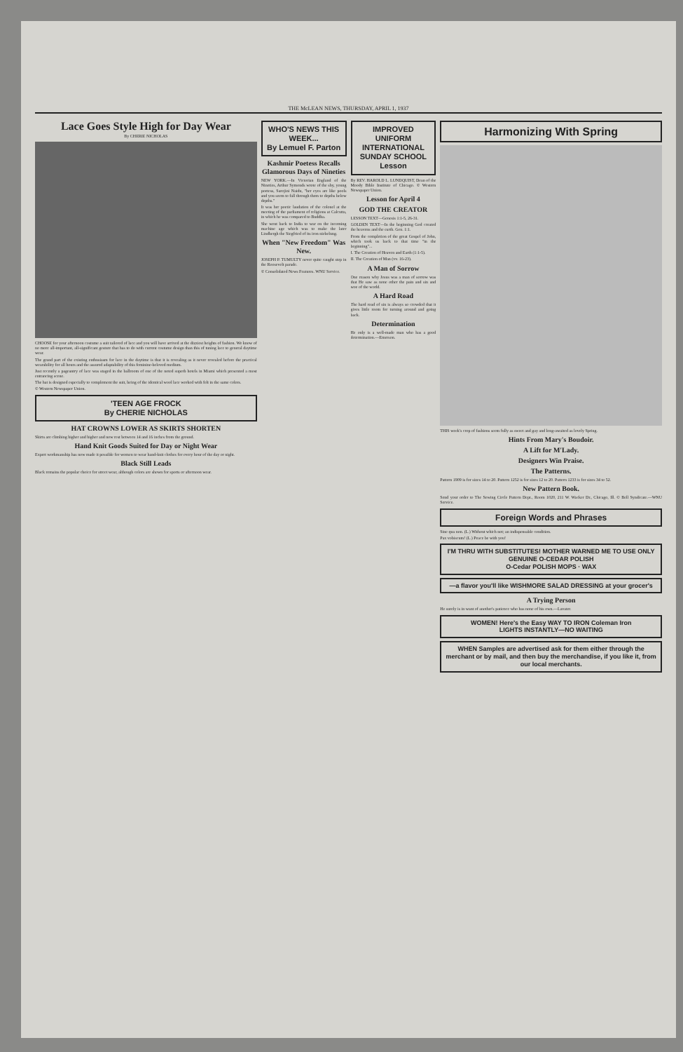THE McLEAN NEWS, THURSDAY, APRIL 1, 1937
Lace Goes Style High for Day Wear
By CHERIE NICHOLAS
CHOOSE for your afternoon costume a suit tailored of lace and you will have arrived at the dizziest heights of fashion. We know of no more all-important, all-significant gesture that has to do with current costume design than this of tuning lace to general daytime wear.
The grand part of the existing enthusiasm for lace in the daytime is that it is revealing as it never revealed before the practical wearability for all hours and the assured adaptability of this feminine-beloved medium.
Just recently a pageantry of lace was staged in the ballroom of one of the noted superb hotels in Miami which presented a most entrancing scene.
The hat is designed especially to complement the suit, being of the identical wool lace worked with felt in the same colors.
© Western Newspaper Union.
'TEEN AGE FROCK
By CHERIE NICHOLAS
HAT CROWNS LOWER AS SKIRTS SHORTEN
Skirts are climbing higher and higher and now rest between 14 and 16 inches from the ground.
Hand Knit Goods Suited for Day or Night Wear
Expert workmanship has now made it possible for women to wear hand-knit clothes for every hour of the day or night.
Black Still Leads
Black remains the popular choice for street wear, although colors are shown for sports or afternoon wear.
WHO'S NEWS THIS WEEK...
By Lemuel F. Parton
Kashmir Poetess Recalls Glamorous Days of Nineties
NEW YORK.—In Victorian England of the Nineties, Arthur Symonds wrote of the shy, young poetess, Sarojini Naidu, "her eyes are like pools and you seem to fall through them to depths below depths."
It was her poetic laudation of the colonel at the meeting of the parliament of religions at Calcutta, in which he was compared to Buddha.
She went back to India to war on the incoming machine age which was to make the later Lindbergh the Siegfried of its iron niebelung.
When "New Freedom" Was New.
JOSEPH P. TUMULTY never quite caught step in the Roosevelt parade.
© Consolidated News Features. WNU Service.
IMPROVED UNIFORM INTERNATIONAL SUNDAY SCHOOL Lesson
By REV. HAROLD L. LUNDQUIST, Dean of the Moody Bible Institute of Chicago. © Western Newspaper Union.
Lesson for April 4
GOD THE CREATOR
LESSON TEXT—Genesis 1:1-5, 26-31.
GOLDEN TEXT—In the beginning God created the heavens and the earth. Gen. 1:1.
From the completion of the great Gospel of John, which took us back to that time "in the beginning"...
I. The Creation of Heaven and Earth (1:1-5).
II. The Creation of Man (vv. 16-23).
A Man of Sorrow
One reason why Jesus was a man of sorrow was that He saw as none other the pain and sin and woe of the world.
A Hard Road
The hard road of sin is always so crowded that it gives little room for turning around and going back.
Determination
He only is a well-made man who has a good determination.—Emerson.
Harmonizing With Spring
THIS week's crop of fashions seem fully as sweet and gay and long-awaited as lovely Spring.
Hints From Mary's Boudoir.
A Lift for M'Lady.
Designers Win Praise.
The Patterns.
Pattern 1909 is for sizes 14 to 20. Pattern 1252 is for sizes 12 to 20. Pattern 1233 is for sizes 34 to 52.
New Pattern Book.
Send your order to The Sewing Circle Pattern Dept., Room 1020, 211 W. Wacker Dr., Chicago, Ill. © Bell Syndicate.—WNU Service.
Foreign Words and Phrases
Sine qua non. (L.) Without which not; an indispensable condition.
Pax vobiscum! (L.) Peace be with you!
I'M THRU WITH SUBSTITUTES! MOTHER WARNED ME TO USE ONLY GENUINE O-CEDAR POLISH
O-Cedar POLISH MOPS · WAX
—a flavor you'll like WISHMORE SALAD DRESSING at your grocer's
A Trying Person
He surely is in want of another's patience who has none of his own.—Lavater.
WOMEN! Here's the Easy WAY TO IRON Coleman Iron
LIGHTS INSTANTLY—NO WAITING
WHEN Samples are advertised ask for them either through the merchant or by mail, and then buy the merchandise, if you like it, from our local merchants.